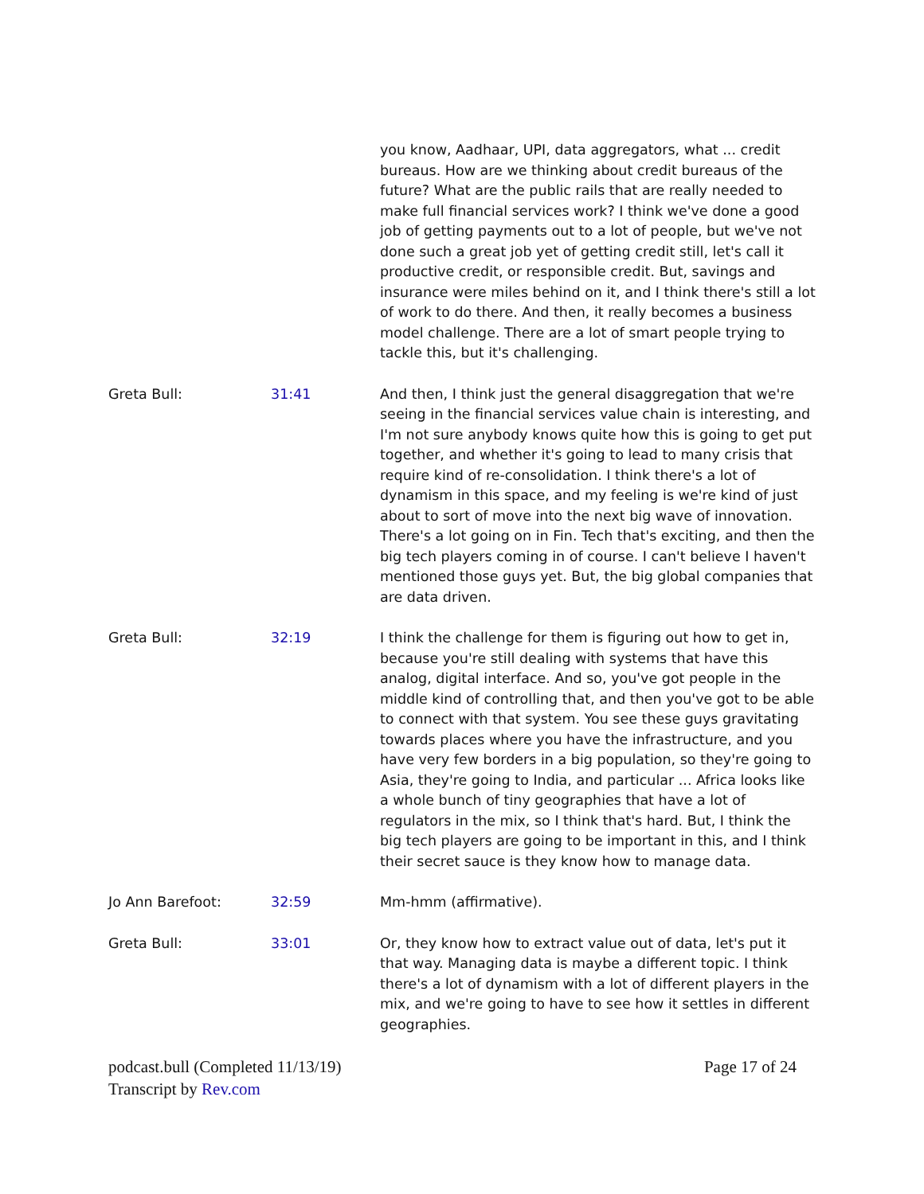you know, Aadhaar, UPI, data aggregators, what ... credit bureaus. How are we thinking about credit bureaus of the future? What are the public rails that are really needed to make full financial services work? I think we've done a good job of getting payments out to a lot of people, but we've not done such a great job yet of getting credit still, let's call it productive credit, or responsible credit. But, savings and insurance were miles behind on it, and I think there's still a lot of work to do there. And then, it really becomes a business model challenge. There are a lot of smart people trying to tackle this, but it's challenging.
Greta Bull: 31:41 And then, I think just the general disaggregation that we're seeing in the financial services value chain is interesting, and I'm not sure anybody knows quite how this is going to get put together, and whether it's going to lead to many crisis that require kind of re-consolidation. I think there's a lot of dynamism in this space, and my feeling is we're kind of just about to sort of move into the next big wave of innovation. There's a lot going on in Fin. Tech that's exciting, and then the big tech players coming in of course. I can't believe I haven't mentioned those guys yet. But, the big global companies that are data driven.
Greta Bull: 32:19 I think the challenge for them is figuring out how to get in, because you're still dealing with systems that have this analog, digital interface. And so, you've got people in the middle kind of controlling that, and then you've got to be able to connect with that system. You see these guys gravitating towards places where you have the infrastructure, and you have very few borders in a big population, so they're going to Asia, they're going to India, and particular ... Africa looks like a whole bunch of tiny geographies that have a lot of regulators in the mix, so I think that's hard. But, I think the big tech players are going to be important in this, and I think their secret sauce is they know how to manage data.
Jo Ann Barefoot: 32:59 Mm-hmm (affirmative).
Greta Bull: 33:01 Or, they know how to extract value out of data, let's put it that way. Managing data is maybe a different topic. I think there's a lot of dynamism with a lot of different players in the mix, and we're going to have to see how it settles in different geographies.
podcast.bull (Completed 11/13/19)
Transcript by Rev.com
Page 17 of 24